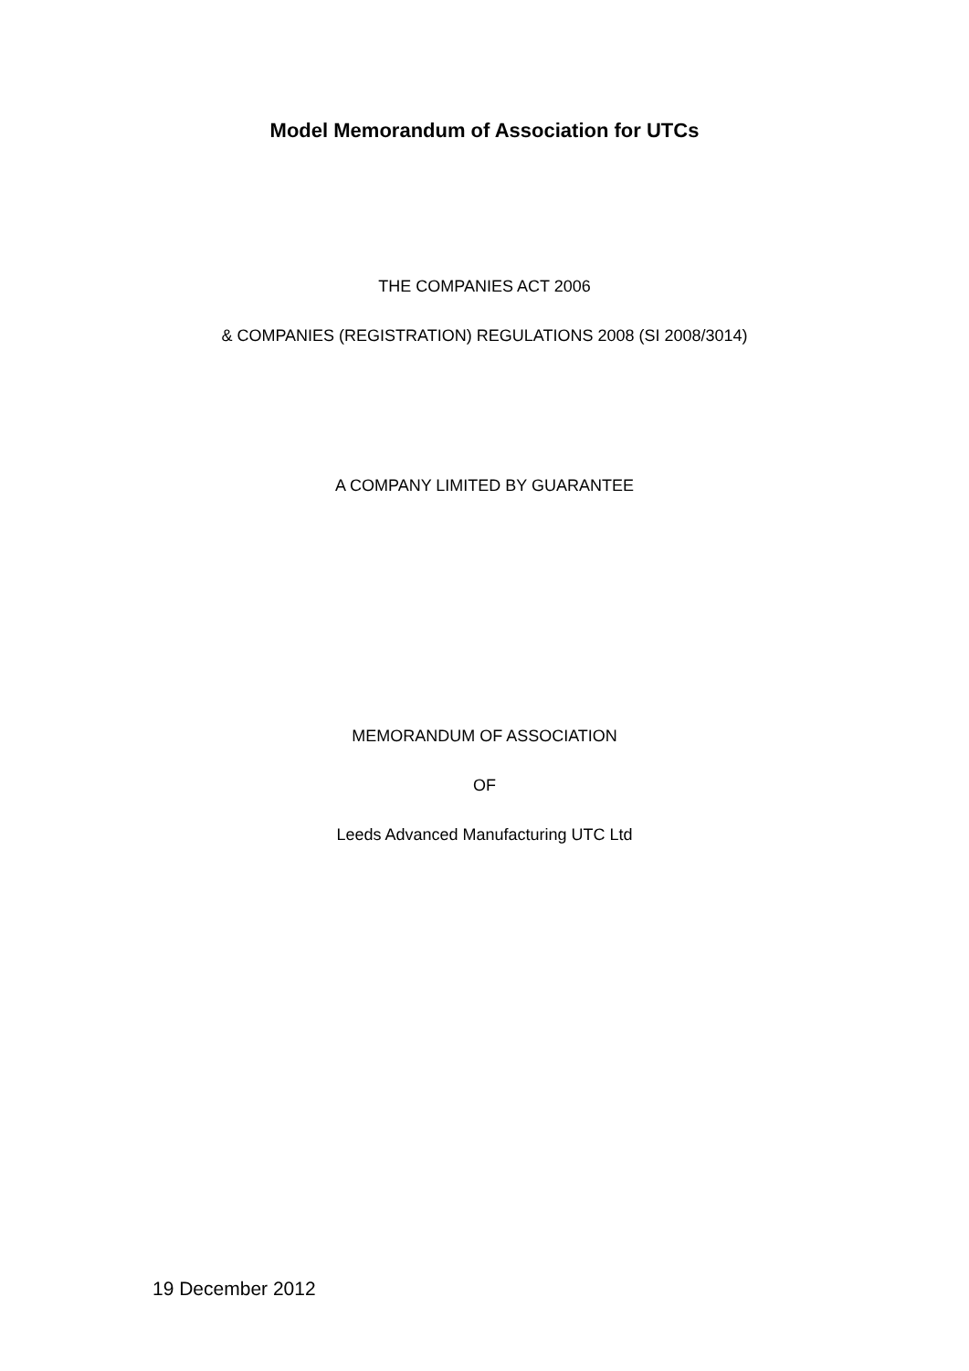Model Memorandum of Association for UTCs
THE COMPANIES ACT 2006
& COMPANIES (REGISTRATION) REGULATIONS 2008 (SI 2008/3014)
A COMPANY LIMITED BY GUARANTEE
MEMORANDUM OF ASSOCIATION
OF
Leeds Advanced Manufacturing UTC Ltd
19 December 2012